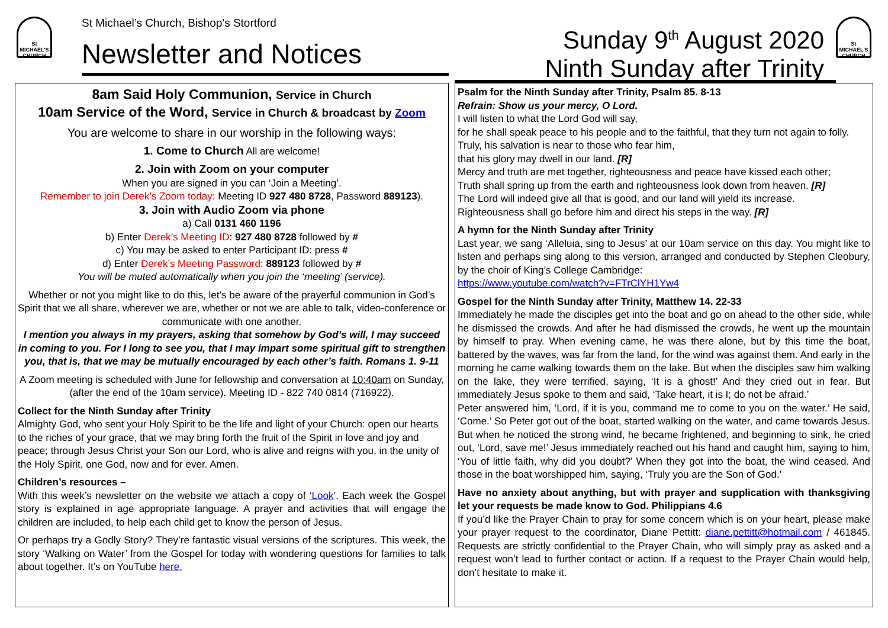St
MICHAEL'S
CHURCH
St Michael’s Church, Bishop’s Stortford
Newsletter and Notices
Sunday 9<sup>th</sup> August 2020
Ninth Sunday after Trinity
St
MICHAEL'S
CHURCH
8am Said Holy Communion, Service in Church
10am Service of the Word, Service in Church & broadcast by Zoom
You are welcome to share in our worship in the following ways:
1. Come to Church All are welcome!
2. Join with Zoom on your computer
When you are signed in you can ‘Join a Meeting’.
Remember to join Derek’s Zoom today: Meeting ID 927 480 8728, Password 889123).
3. Join with Audio Zoom via phone
a) Call 0131 460 1196
b) Enter Derek’s Meeting ID: 927 480 8728 followed by #
c) You may be asked to enter Participant ID: press #
d) Enter Derek’s Meeting Password: 889123 followed by #
You will be muted automatically when you join the ‘meeting’ (service).
Whether or not you might like to do this, let’s be aware of the prayerful communion in God’s Spirit that we all share, wherever we are, whether or not we are able to talk, video-conference or communicate with one another.
I mention you always in my prayers, asking that somehow by God’s will, I may succeed in coming to you. For I long to see you, that I may impart some spiritual gift to strengthen you, that is, that we may be mutually encouraged by each other’s faith. Romans 1. 9-11
A Zoom meeting is scheduled with June for fellowship and conversation at 10:40am on Sunday, (after the end of the 10am service). Meeting ID - 822 740 0814 (716922).
Collect for the Ninth Sunday after Trinity
Almighty God, who sent your Holy Spirit to be the life and light of your Church: open our hearts to the riches of your grace, that we may bring forth the fruit of the Spirit in love and joy and peace; through Jesus Christ your Son our Lord, who is alive and reigns with you, in the unity of the Holy Spirit, one God, now and for ever. Amen.
Children’s resources –
With this week’s newsletter on the website we attach a copy of ‘Look’. Each week the Gospel story is explained in age appropriate language. A prayer and activities that will engage the children are included, to help each child get to know the person of Jesus.
Or perhaps try a Godly Story? They’re fantastic visual versions of the scriptures. This week, the story ‘Walking on Water’ from the Gospel for today with wondering questions for families to talk about together. It’s on YouTube here.
Psalm for the Ninth Sunday after Trinity, Psalm 85. 8-13
Refrain: Show us your mercy, O Lord.
I will listen to what the Lord God will say,
for he shall speak peace to his people and to the faithful, that they turn not again to folly.
Truly, his salvation is near to those who fear him,
that his glory may dwell in our land. [R]
Mercy and truth are met together, righteousness and peace have kissed each other;
Truth shall spring up from the earth and righteousness look down from heaven. [R]
The Lord will indeed give all that is good, and our land will yield its increase.
Righteousness shall go before him and direct his steps in the way. [R]
A hymn for the Ninth Sunday after Trinity
Last year, we sang ‘Alleluia, sing to Jesus’ at our 10am service on this day. You might like to listen and perhaps sing along to this version, arranged and conducted by Stephen Cleobury, by the choir of King’s College Cambridge:
https://www.youtube.com/watch?v=FTrClYH1Yw4
Gospel for the Ninth Sunday after Trinity, Matthew 14. 22-33
Immediately he made the disciples get into the boat and go on ahead to the other side, while he dismissed the crowds. And after he had dismissed the crowds, he went up the mountain by himself to pray. When evening came, he was there alone, but by this time the boat, battered by the waves, was far from the land, for the wind was against them. And early in the morning he came walking towards them on the lake. But when the disciples saw him walking on the lake, they were terrified, saying, ‘It is a ghost!’ And they cried out in fear. But immediately Jesus spoke to them and said, ‘Take heart, it is I; do not be afraid.’
Peter answered him, ‘Lord, if it is you, command me to come to you on the water.’ He said, ‘Come.’ So Peter got out of the boat, started walking on the water, and came towards Jesus. But when he noticed the strong wind, he became frightened, and beginning to sink, he cried out, ‘Lord, save me!’ Jesus immediately reached out his hand and caught him, saying to him, ‘You of little faith, why did you doubt?’ When they got into the boat, the wind ceased. And those in the boat worshipped him, saying, ‘Truly you are the Son of God.’
Have no anxiety about anything, but with prayer and supplication with thanksgiving let your requests be made know to God. Philippians 4.6
If you’d like the Prayer Chain to pray for some concern which is on your heart, please make your prayer request to the coordinator, Diane Pettitt: diane.pettitt@hotmail.com / 461845. Requests are strictly confidential to the Prayer Chain, who will simply pray as asked and a request won’t lead to further contact or action. If a request to the Prayer Chain would help, don’t hesitate to make it.